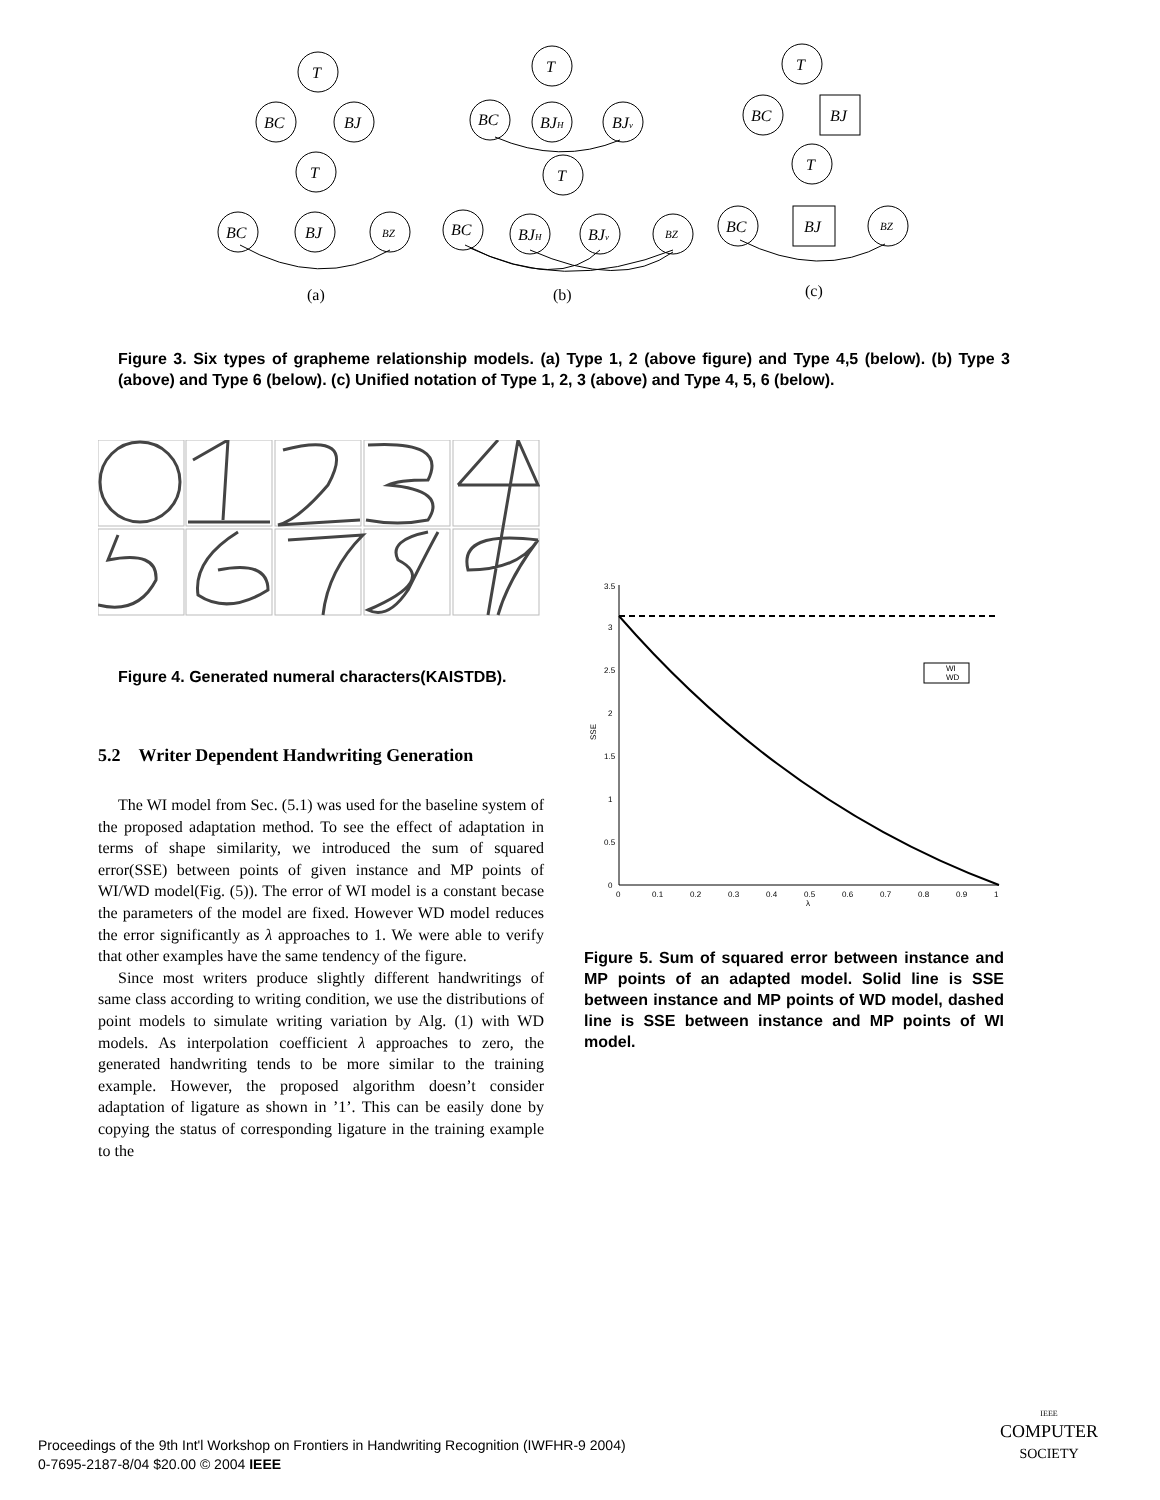T
BC
BJ
T
BC
BJ
BZ
T
BC
BJH
BJv
T
BC
BJH
BJv
BZ
T
BC
BJ
T
BC
BJ
BZ
(a)
(b)
(c)
Figure 3. Six types of grapheme relationship models. (a) Type 1, 2 (above figure) and Type 4,5 (below). (b) Type 3 (above) and Type 6 (below). (c) Unified notation of Type 1, 2, 3 (above) and Type 4, 5, 6 (below).
Figure 4. Generated numeral characters(KAISTDB).
5.2 Writer Dependent Handwriting Generation
The WI model from Sec. (5.1) was used for the baseline system of the proposed adaptation method. To see the effect of adaptation in terms of shape similarity, we introduced the sum of squared error(SSE) between points of given instance and MP points of WI/WD model(Fig. (5)). The error of WI model is a constant becase the parameters of the model are fixed. However WD model reduces the error significantly as λ approaches to 1. We were able to verify that other examples have the same tendency of the figure.
Since most writers produce slightly different handwritings of same class according to writing condition, we use the distributions of point models to simulate writing variation by Alg. (1) with WD models. As interpolation coefficient λ approaches to zero, the generated handwriting tends to be more similar to the training example. However, the proposed algorithm doesn’t consider adaptation of ligature as shown in ’1’. This can be easily done by copying the status of corresponding ligature in the training example to the
3.5
3
2.5
2
1.5
1
0.5
0
0
0.1
0.2
0.3
0.4
0.5
0.6
0.7
0.8
0.9
1
λ
SSE
WI
WD
Figure 5. Sum of squared error between instance and MP points of an adapted model. Solid line is SSE between instance and MP points of WD model, dashed line is SSE between instance and MP points of WI model.
Proceedings of the 9th Int'l Workshop on Frontiers in Handwriting Recognition (IWFHR-9 2004)
0-7695-2187-8/04 $20.00 © 2004 IEEE
IEEE
COMPUTER
SOCIETY